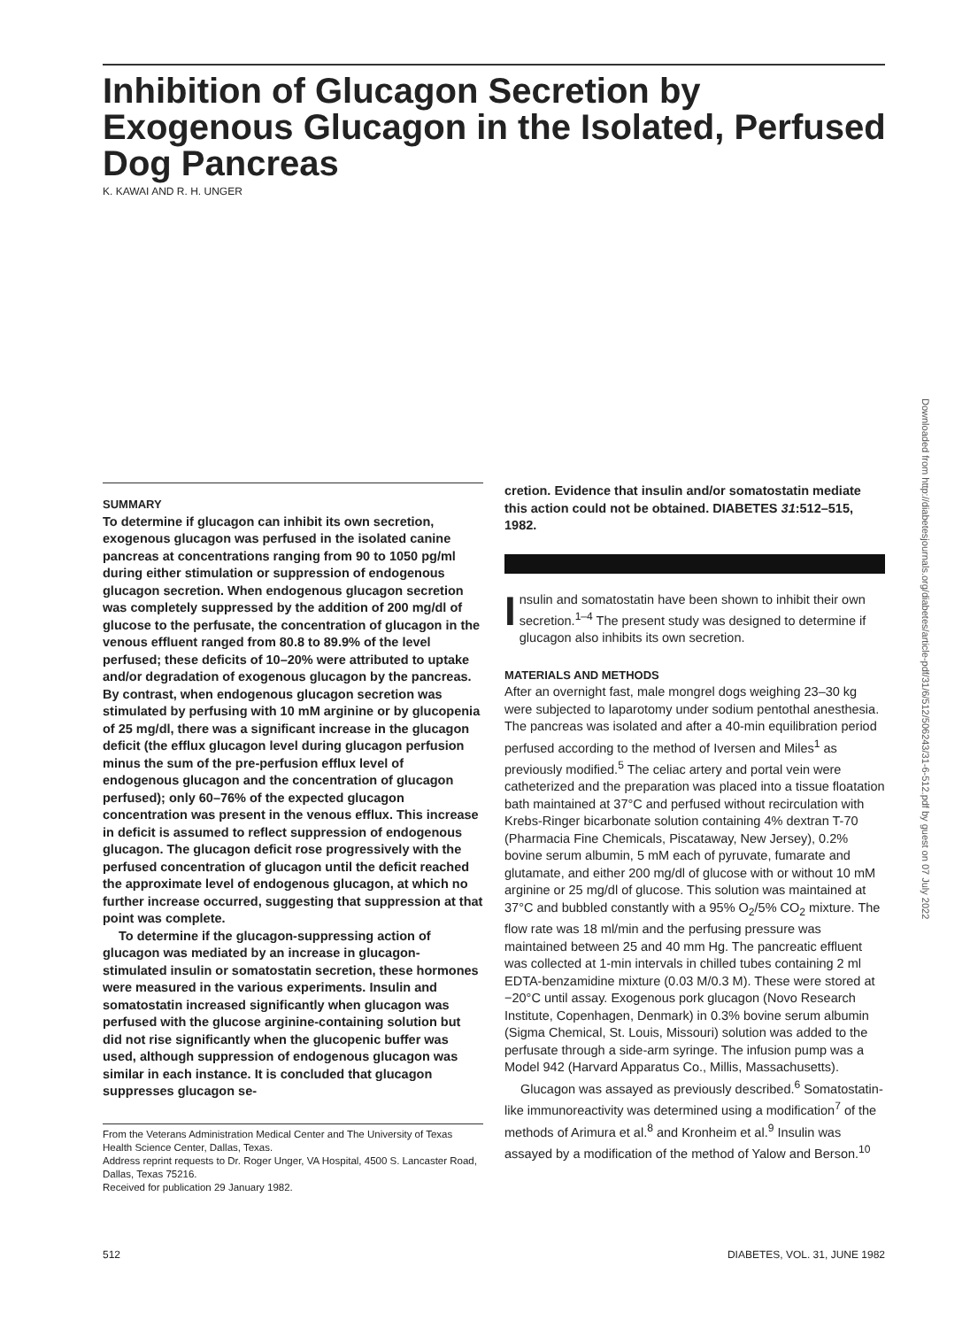Inhibition of Glucagon Secretion by Exogenous Glucagon in the Isolated, Perfused Dog Pancreas
K. KAWAI AND R. H. UNGER
SUMMARY
To determine if glucagon can inhibit its own secretion, exogenous glucagon was perfused in the isolated canine pancreas at concentrations ranging from 90 to 1050 pg/ml during either stimulation or suppression of endogenous glucagon secretion. When endogenous glucagon secretion was completely suppressed by the addition of 200 mg/dl of glucose to the perfusate, the concentration of glucagon in the venous effluent ranged from 80.8 to 89.9% of the level perfused; these deficits of 10–20% were attributed to uptake and/or degradation of exogenous glucagon by the pancreas. By contrast, when endogenous glucagon secretion was stimulated by perfusing with 10 mM arginine or by glucopenia of 25 mg/dl, there was a significant increase in the glucagon deficit (the efflux glucagon level during glucagon perfusion minus the sum of the pre-perfusion efflux level of endogenous glucagon and the concentration of glucagon perfused); only 60–76% of the expected glucagon concentration was present in the venous efflux. This increase in deficit is assumed to reflect suppression of endogenous glucagon. The glucagon deficit rose progressively with the perfused concentration of glucagon until the deficit reached the approximate level of endogenous glucagon, at which no further increase occurred, suggesting that suppression at that point was complete.
To determine if the glucagon-suppressing action of glucagon was mediated by an increase in glucagon-stimulated insulin or somatostatin secretion, these hormones were measured in the various experiments. Insulin and somatostatin increased significantly when glucagon was perfused with the glucose arginine-containing solution but did not rise significantly when the glucopenic buffer was used, although suppression of endogenous glucagon was similar in each instance. It is concluded that glucagon suppresses glucagon se-
From the Veterans Administration Medical Center and The University of Texas Health Science Center, Dallas, Texas.
Address reprint requests to Dr. Roger Unger, VA Hospital, 4500 S. Lancaster Road, Dallas, Texas 75216.
Received for publication 29 January 1982.
cretion. Evidence that insulin and/or somatostatin mediate this action could not be obtained. DIABETES 31:512–515, 1982.
Insulin and somatostatin have been shown to inhibit their own secretion.<sup>1–4</sup> The present study was designed to determine if glucagon also inhibits its own secretion.
MATERIALS AND METHODS
After an overnight fast, male mongrel dogs weighing 23–30 kg were subjected to laparotomy under sodium pentothal anesthesia. The pancreas was isolated and after a 40-min equilibration period perfused according to the method of Iversen and Miles<sup>1</sup> as previously modified.<sup>5</sup> The celiac artery and portal vein were catheterized and the preparation was placed into a tissue floatation bath maintained at 37°C and perfused without recirculation with Krebs-Ringer bicarbonate solution containing 4% dextran T-70 (Pharmacia Fine Chemicals, Piscataway, New Jersey), 0.2% bovine serum albumin, 5 mM each of pyruvate, fumarate and glutamate, and either 200 mg/dl of glucose with or without 10 mM arginine or 25 mg/dl of glucose. This solution was maintained at 37°C and bubbled constantly with a 95% O<sub>2</sub>/5% CO<sub>2</sub> mixture. The flow rate was 18 ml/min and the perfusing pressure was maintained between 25 and 40 mm Hg. The pancreatic effluent was collected at 1-min intervals in chilled tubes containing 2 ml EDTA-benzamidine mixture (0.03 M/0.3 M). These were stored at −20°C until assay. Exogenous pork glucagon (Novo Research Institute, Copenhagen, Denmark) in 0.3% bovine serum albumin (Sigma Chemical, St. Louis, Missouri) solution was added to the perfusate through a side-arm syringe. The infusion pump was a Model 942 (Harvard Apparatus Co., Millis, Massachusetts).
Glucagon was assayed as previously described.<sup>6</sup> Somatostatin-like immunoreactivity was determined using a modification<sup>7</sup> of the methods of Arimura et al.<sup>8</sup> and Kronheim et al.<sup>9</sup> Insulin was assayed by a modification of the method of Yalow and Berson.<sup>10</sup>
512 DIABETES, VOL. 31, JUNE 1982
Downloaded from http://diabetesjournals.org/diabetes/article-pdf/31/6/512/506243/31-6-512.pdf by guest on 07 July 2022